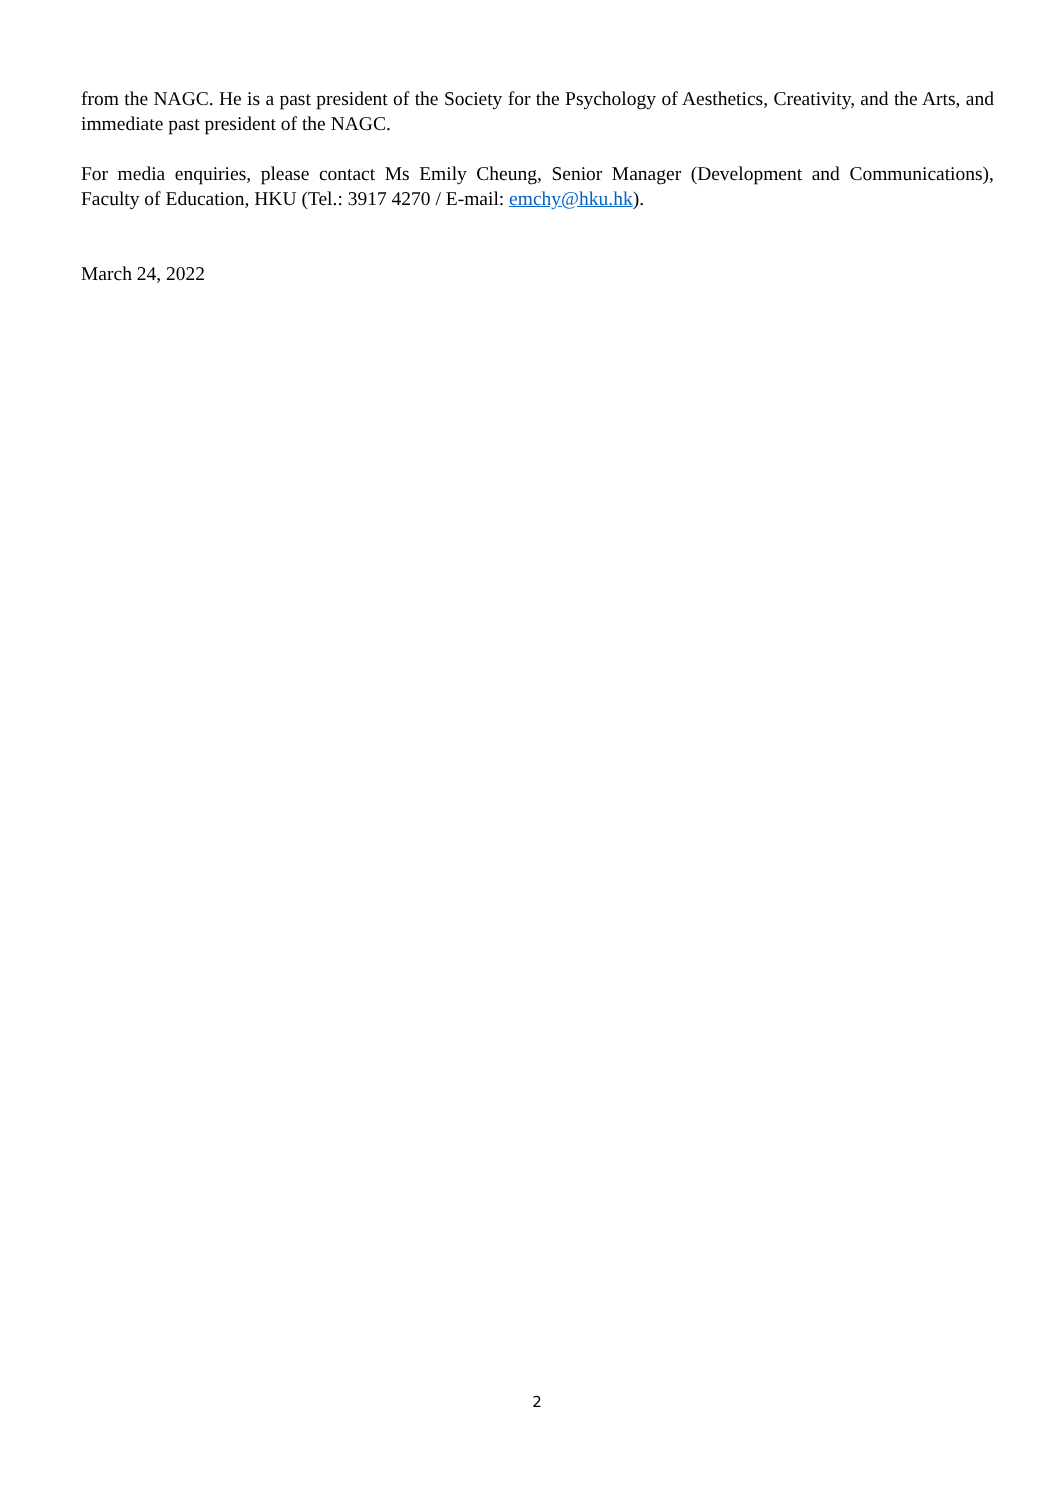from the NAGC. He is a past president of the Society for the Psychology of Aesthetics, Creativity, and the Arts, and immediate past president of the NAGC.
For media enquiries, please contact Ms Emily Cheung, Senior Manager (Development and Communications), Faculty of Education, HKU (Tel.: 3917 4270 / E-mail: emchy@hku.hk).
March 24, 2022
2